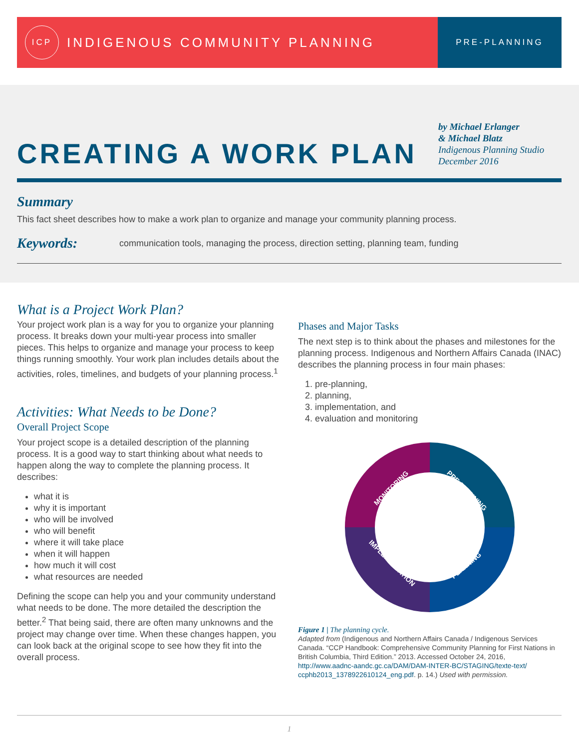ICP
INDIGENOUS COMMUNITY PLANNING
PRE-PLANNING
CREATING A WORK PLAN
by Michael Erlanger
& Michael Blatz
Indigenous Planning Studio
December 2016
Summary
This fact sheet describes how to make a work plan to organize and manage your community planning process.
Keywords:
communication tools, managing the process, direction setting, planning team, funding
What is a Project Work Plan?
Your project work plan is a way for you to organize your planning process. It breaks down your multi-year process into smaller pieces. This helps to organize and manage your process to keep things running smoothly. Your work plan includes details about the activities, roles, timelines, and budgets of your planning process.<sup>1</sup>
Activities: What Needs to be Done?
Overall Project Scope
Your project scope is a detailed description of the planning process. It is a good way to start thinking about what needs to happen along the way to complete the planning process. It describes:
what it is
why it is important
who will be involved
who will benefit
where it will take place
when it will happen
how much it will cost
what resources are needed
Defining the scope can help you and your community understand what needs to be done. The more detailed the description the better.<sup>2</sup> That being said, there are often many unknowns and the project may change over time. When these changes happen, you can look back at the original scope to see how they fit into the overall process.
Phases and Major Tasks
The next step is to think about the phases and milestones for the planning process. Indigenous and Northern Affairs Canada (INAC) describes the planning process in four main phases:
1. pre-planning,
2. planning,
3. implementation, and
4. evaluation and monitoring
PRE-PLANNING
PLANNING
IMPLEMENTATION
MONITORING
Figure 1 | The planning cycle.
Adapted from (Indigenous and Northern Affairs Canada / Indigenous Services Canada. “CCP Handbook: Comprehensive Community Planning for First Nations in British Columbia, Third Edition.” 2013. Accessed October 24, 2016, http://www.aadnc-aandc.gc.ca/DAM/DAM-INTER-BC/STAGING/texte-text/ ccphb2013_1378922610124_eng.pdf. p. 14.) Used with permission.
1